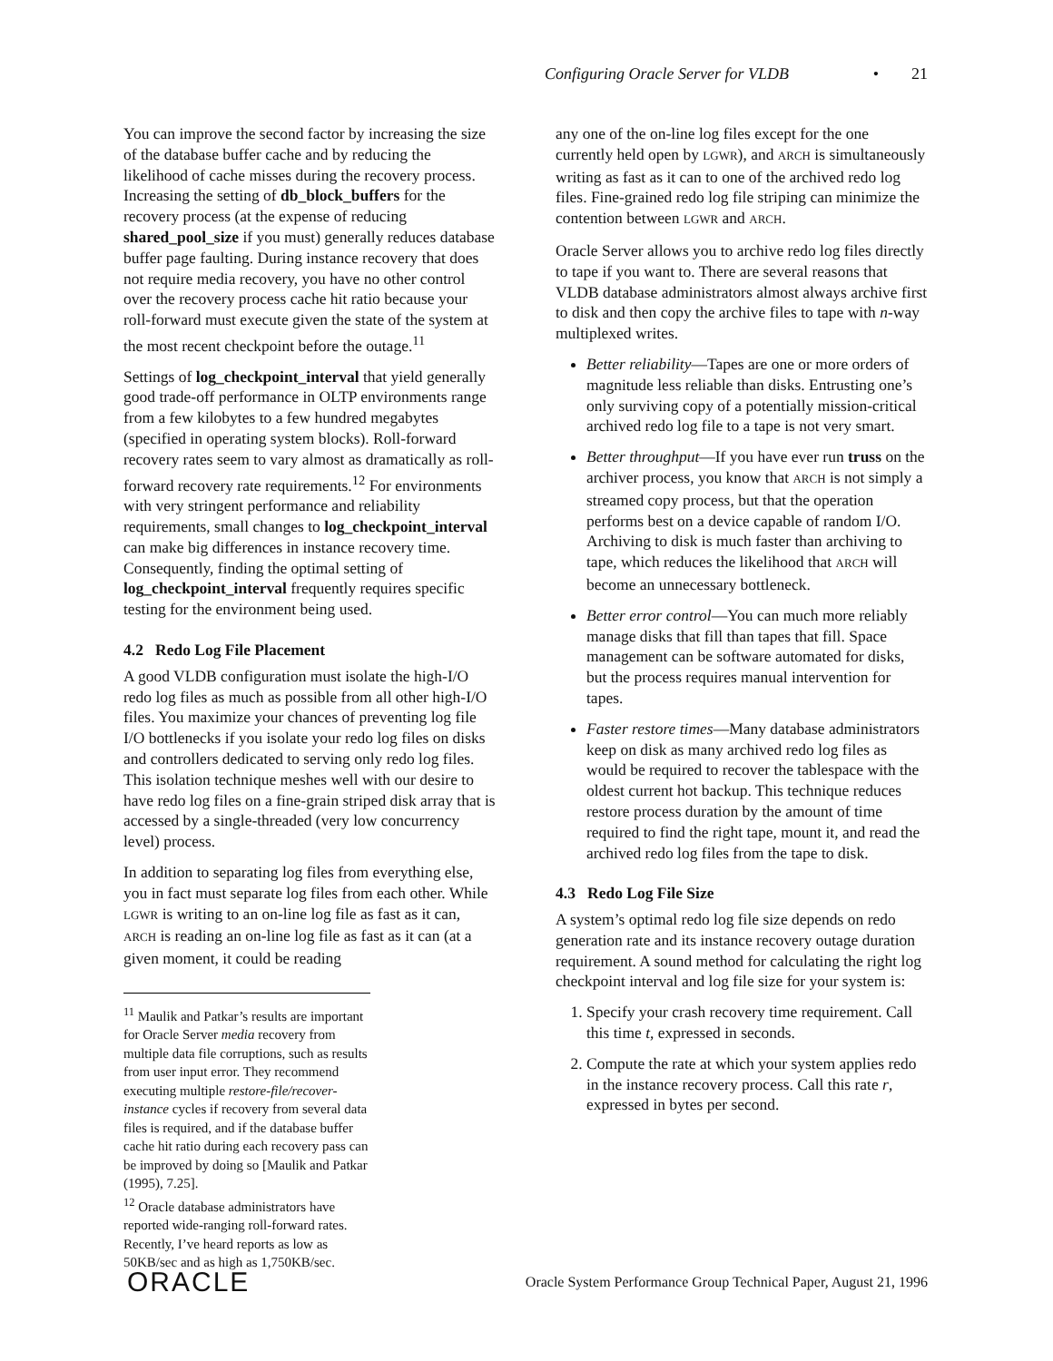Configuring Oracle Server for VLDB • 21
You can improve the second factor by increasing the size of the database buffer cache and by reducing the likelihood of cache misses during the recovery process. Increasing the setting of db_block_buffers for the recovery process (at the expense of reducing shared_pool_size if you must) generally reduces database buffer page faulting. During instance recovery that does not require media recovery, you have no other control over the recovery process cache hit ratio because your roll-forward must execute given the state of the system at the most recent checkpoint before the outage.<sup>11</sup>
Settings of log_checkpoint_interval that yield generally good trade-off performance in OLTP environments range from a few kilobytes to a few hundred megabytes (specified in operating system blocks). Roll-forward recovery rates seem to vary almost as dramatically as roll-forward recovery rate requirements.<sup>12</sup> For environments with very stringent performance and reliability requirements, small changes to log_checkpoint_interval can make big differences in instance recovery time. Consequently, finding the optimal setting of log_checkpoint_interval frequently requires specific testing for the environment being used.
4.2 Redo Log File Placement
A good VLDB configuration must isolate the high-I/O redo log files as much as possible from all other high-I/O files. You maximize your chances of preventing log file I/O bottlenecks if you isolate your redo log files on disks and controllers dedicated to serving only redo log files. This isolation technique meshes well with our desire to have redo log files on a fine-grain striped disk array that is accessed by a single-threaded (very low concurrency level) process.
In addition to separating log files from everything else, you in fact must separate log files from each other. While LGWR is writing to an on-line log file as fast as it can, ARCH is reading an on-line log file as fast as it can (at a given moment, it could be reading
<sup>11</sup> Maulik and Patkar’s results are important for Oracle Server media recovery from multiple data file corruptions, such as results from user input error. They recommend executing multiple restore-file/recover-instance cycles if recovery from several data files is required, and if the database buffer cache hit ratio during each recovery pass can be improved by doing so [Maulik and Patkar (1995), 7.25].
<sup>12</sup> Oracle database administrators have reported wide-ranging roll-forward rates. Recently, I’ve heard reports as low as 50KB/sec and as high as 1,750KB/sec.
any one of the on-line log files except for the one currently held open by LGWR), and ARCH is simultaneously writing as fast as it can to one of the archived redo log files. Fine-grained redo log file striping can minimize the contention between LGWR and ARCH.
Oracle Server allows you to archive redo log files directly to tape if you want to. There are several reasons that VLDB database administrators almost always archive first to disk and then copy the archive files to tape with n-way multiplexed writes.
Better reliability—Tapes are one or more orders of magnitude less reliable than disks. Entrusting one’s only surviving copy of a potentially mission-critical archived redo log file to a tape is not very smart.
Better throughput—If you have ever run truss on the archiver process, you know that ARCH is not simply a streamed copy process, but that the operation performs best on a device capable of random I/O. Archiving to disk is much faster than archiving to tape, which reduces the likelihood that ARCH will become an unnecessary bottleneck.
Better error control—You can much more reliably manage disks that fill than tapes that fill. Space management can be software automated for disks, but the process requires manual intervention for tapes.
Faster restore times—Many database administrators keep on disk as many archived redo log files as would be required to recover the tablespace with the oldest current hot backup. This technique reduces restore process duration by the amount of time required to find the right tape, mount it, and read the archived redo log files from the tape to disk.
4.3 Redo Log File Size
A system’s optimal redo log file size depends on redo generation rate and its instance recovery outage duration requirement. A sound method for calculating the right log checkpoint interval and log file size for your system is:
1. Specify your crash recovery time requirement. Call this time t, expressed in seconds.
2. Compute the rate at which your system applies redo in the instance recovery process. Call this rate r, expressed in bytes per second.
ORACLE Oracle System Performance Group Technical Paper, August 21, 1996